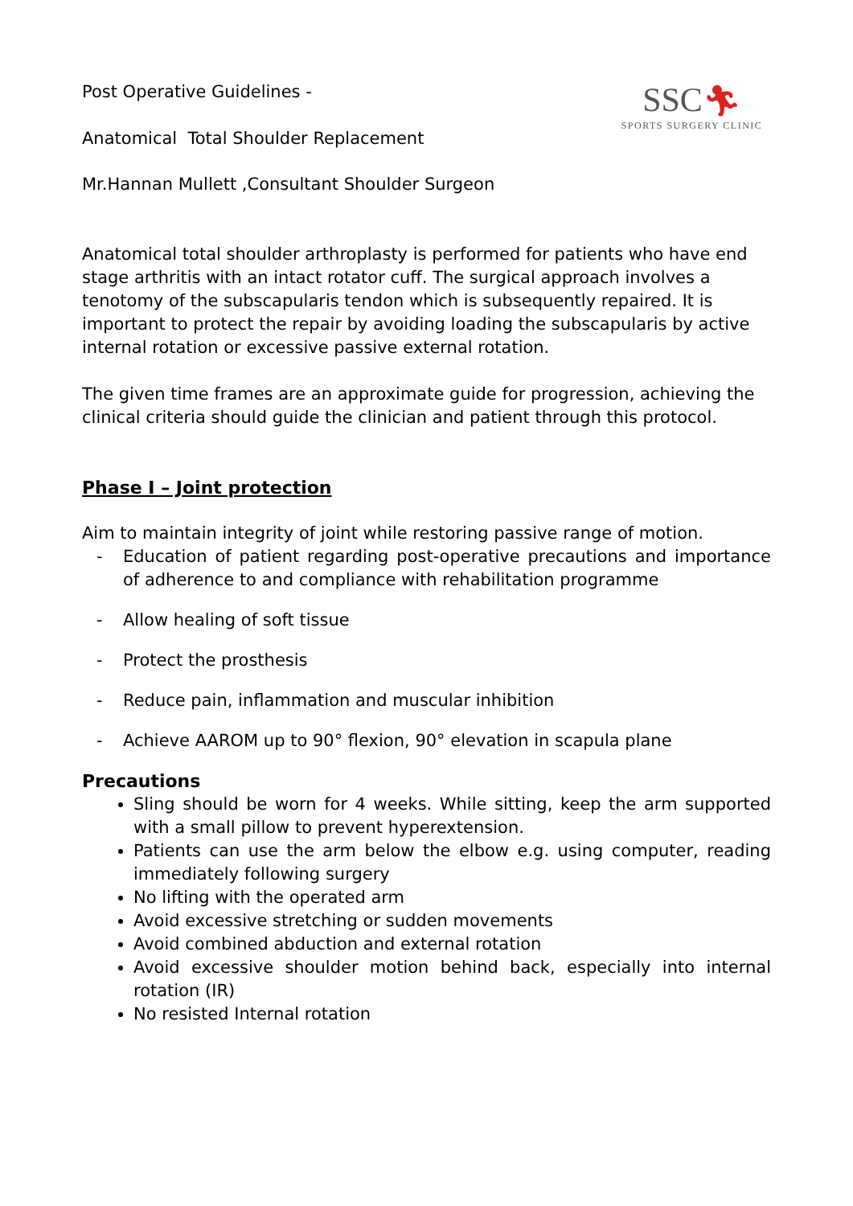SSC🏃︎
SPORTS SURGERY CLINIC
Post Operative Guidelines -
Anatomical Total Shoulder Replacement
Mr.Hannan Mullett ,Consultant Shoulder Surgeon
Anatomical total shoulder arthroplasty is performed for patients who have end stage arthritis with an intact rotator cuff. The surgical approach involves a tenotomy of the subscapularis tendon which is subsequently repaired. It is important to protect the repair by avoiding loading the subscapularis by active internal rotation or excessive passive external rotation.
The given time frames are an approximate guide for progression, achieving the clinical criteria should guide the clinician and patient through this protocol.
Phase I – Joint protection
Aim to maintain integrity of joint while restoring passive range of motion.
- Education of patient regarding post-operative precautions and importance of adherence to and compliance with rehabilitation programme
- Allow healing of soft tissue
- Protect the prosthesis
- Reduce pain, inflammation and muscular inhibition
- Achieve AAROM up to 90° flexion, 90° elevation in scapula plane
Precautions
Sling should be worn for 4 weeks. While sitting, keep the arm supported with a small pillow to prevent hyperextension.
Patients can use the arm below the elbow e.g. using computer, reading immediately following surgery
No lifting with the operated arm
Avoid excessive stretching or sudden movements
Avoid combined abduction and external rotation
Avoid excessive shoulder motion behind back, especially into internal rotation (IR)
No resisted Internal rotation